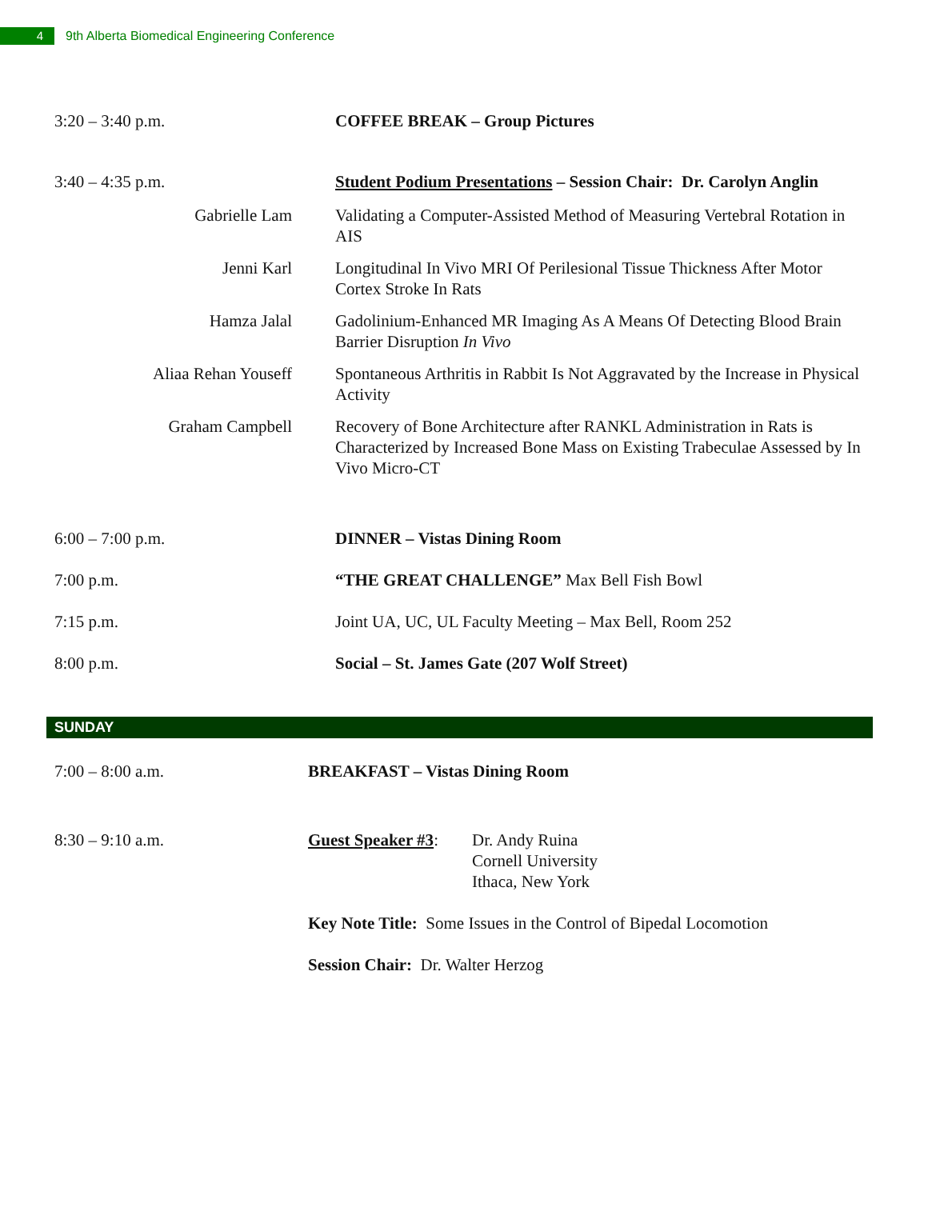4
9th Alberta Biomedical Engineering Conference
| 3:20 – 3:40 p.m. | COFFEE BREAK – Group Pictures |
| 3:40 – 4:35 p.m. | Student Podium Presentations – Session Chair: Dr. Carolyn Anglin |
| Gabrielle Lam | Validating a Computer-Assisted Method of Measuring Vertebral Rotation in AIS |
| Jenni Karl | Longitudinal In Vivo MRI Of Perilesional Tissue Thickness After Motor Cortex Stroke In Rats |
| Hamza Jalal | Gadolinium-Enhanced MR Imaging As A Means Of Detecting Blood Brain Barrier Disruption In Vivo |
| Aliaa Rehan Youseff | Spontaneous Arthritis in Rabbit Is Not Aggravated by the Increase in Physical Activity |
| Graham Campbell | Recovery of Bone Architecture after RANKL Administration in Rats is Characterized by Increased Bone Mass on Existing Trabeculae Assessed by In Vivo Micro-CT |
| 6:00 – 7:00 p.m. | DINNER – Vistas Dining Room |
| 7:00 p.m. | “THE GREAT CHALLENGE” Max Bell Fish Bowl |
| 7:15 p.m. | Joint UA, UC, UL Faculty Meeting – Max Bell, Room 252 |
| 8:00 p.m. | Social – St. James Gate (207 Wolf Street) |
SUNDAY
| 7:00 – 8:00 a.m. | BREAKFAST – Vistas Dining Room | |
| 8:30 – 9:10 a.m. | Guest Speaker #3 : | Dr. Andy Ruina Cornell University Ithaca, New York |
| | Key Note Title: Some Issues in the Control of Bipedal Locomotion | |
| | Session Chair: Dr. Walter Herzog | |